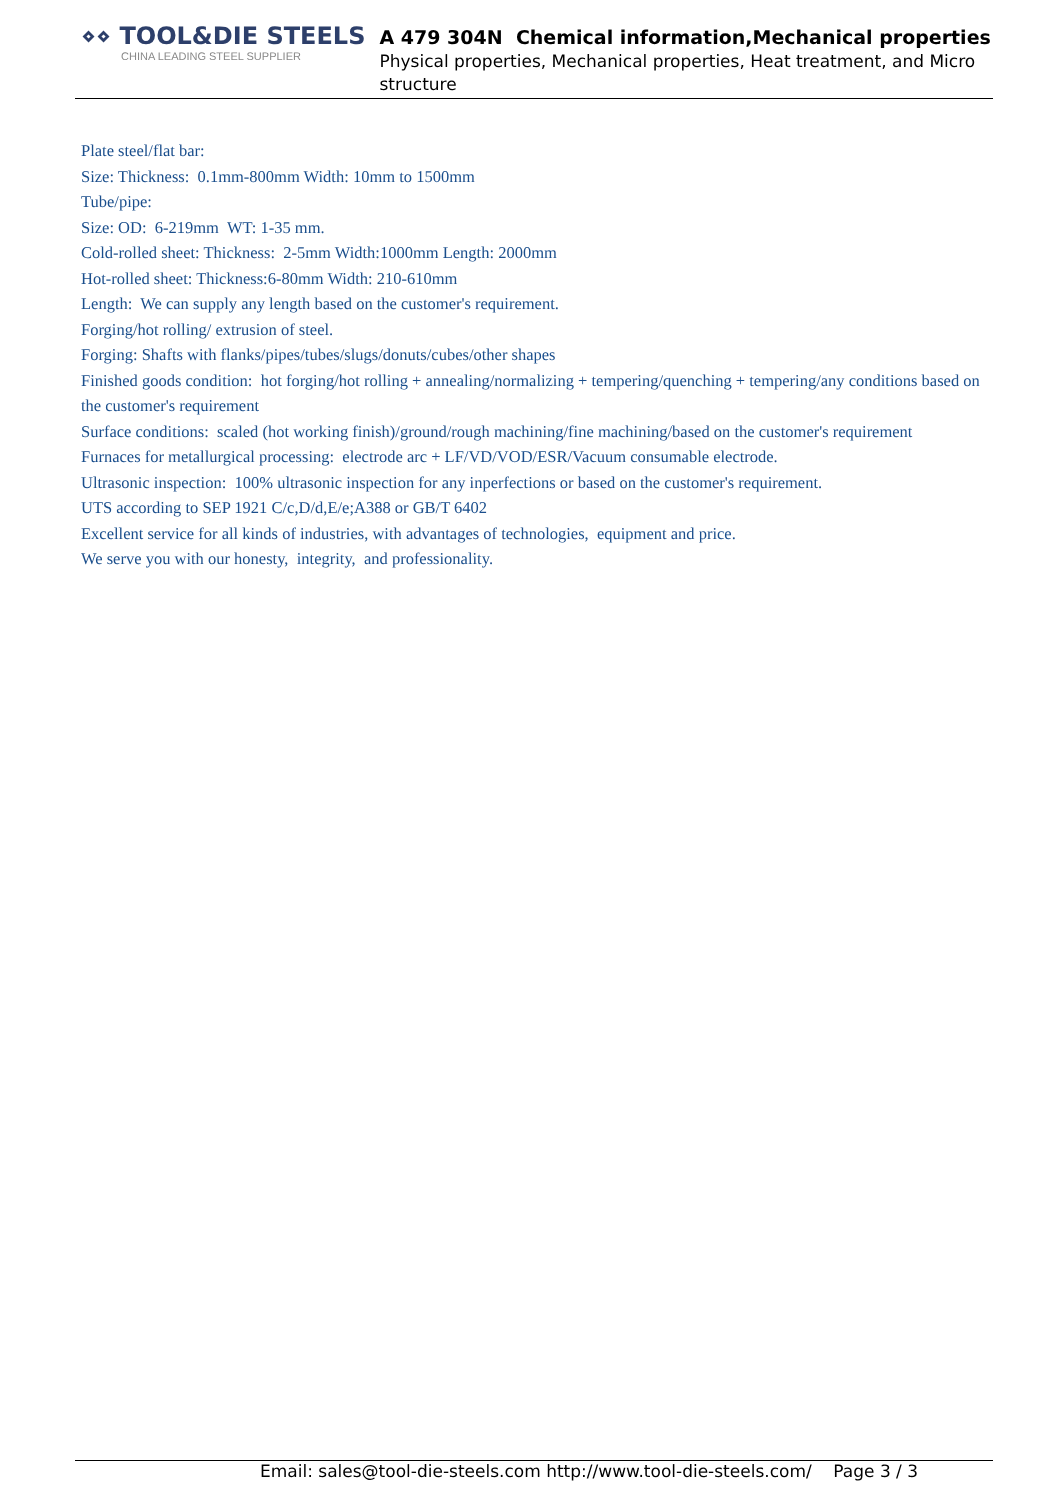⋄⋄ TOOL&DIE STEELS
CHINA LEADING STEEL SUPPLIER
A 479 304N Chemical information,Mechanical properties
Physical properties, Mechanical properties, Heat treatment, and Micro structure
Plate steel/flat bar:
Size: Thickness: 0.1mm-800mm Width: 10mm to 1500mm
Tube/pipe:
Size: OD: 6-219mm WT: 1-35 mm.
Cold-rolled sheet: Thickness: 2-5mm Width:1000mm Length: 2000mm
Hot-rolled sheet: Thickness:6-80mm Width: 210-610mm
Length: We can supply any length based on the customer's requirement.
Forging/hot rolling/ extrusion of steel.
Forging: Shafts with flanks/pipes/tubes/slugs/donuts/cubes/other shapes
Finished goods condition: hot forging/hot rolling + annealing/normalizing + tempering/quenching + tempering/any conditions based on the customer's requirement
Surface conditions: scaled (hot working finish)/ground/rough machining/fine machining/based on the customer's requirement
Furnaces for metallurgical processing: electrode arc + LF/VD/VOD/ESR/Vacuum consumable electrode.
Ultrasonic inspection: 100% ultrasonic inspection for any inperfections or based on the customer's requirement.
UTS according to SEP 1921 C/c,D/d,E/e;A388 or GB/T 6402
Excellent service for all kinds of industries, with advantages of technologies, equipment and price.
We serve you with our honesty, integrity, and professionality.
Email: sales@tool-die-steels.com http://www.tool-die-steels.com/ Page 3 / 3